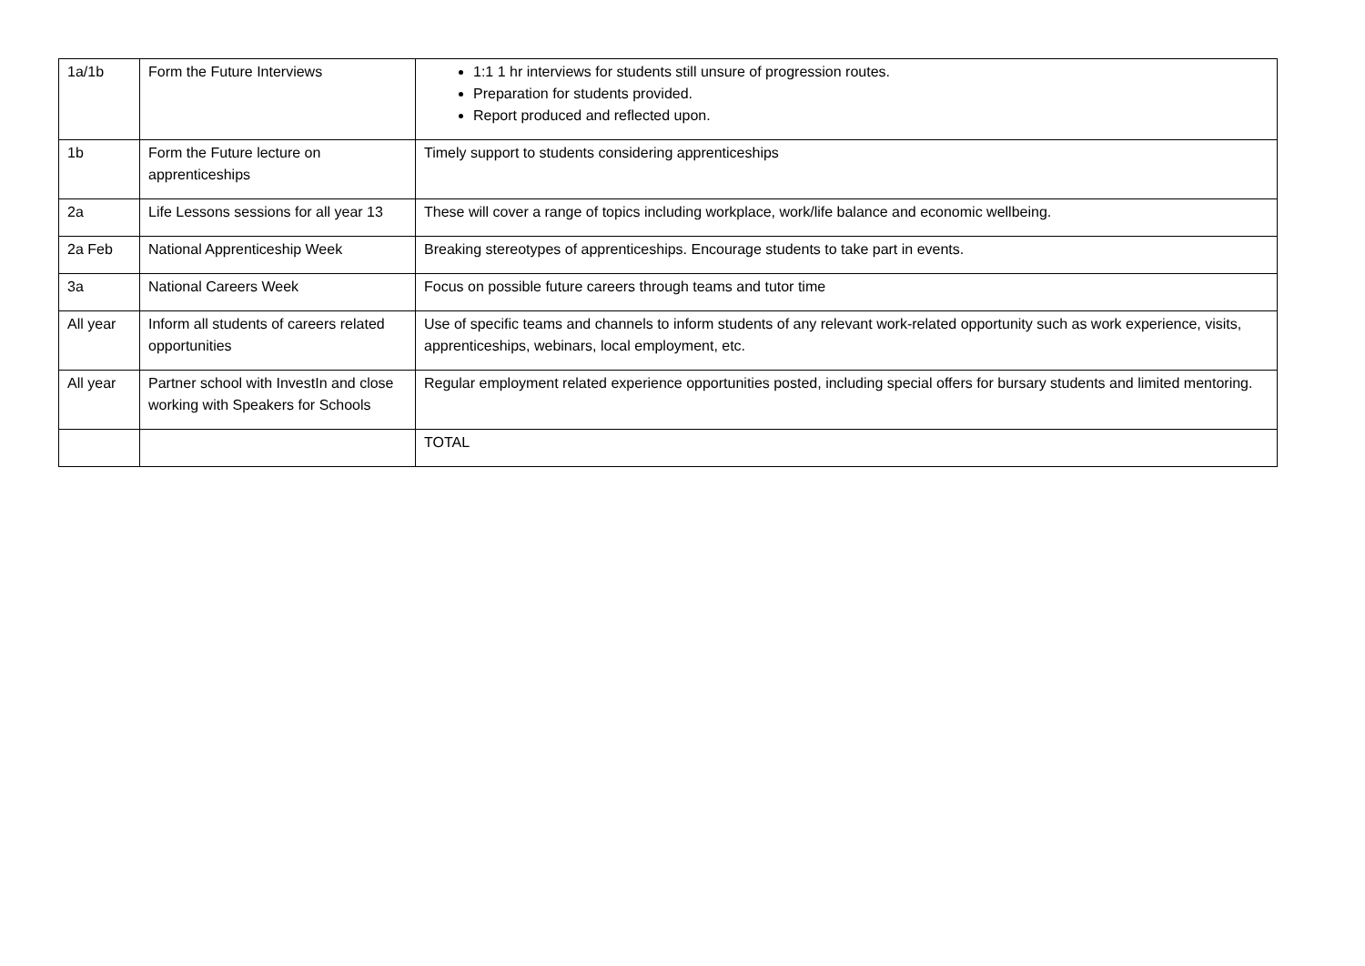| 1a/1b | Form the Future Interviews | 1:1 1 hr interviews for students still unsure of progression routes. Preparation for students provided. Report produced and reflected upon. |
| 1b | Form the Future lecture on apprenticeships | Timely support to students considering apprenticeships |
| 2a | Life Lessons sessions for all year 13 | These will cover a range of topics including workplace, work/life balance and economic wellbeing. |
| 2a Feb | National Apprenticeship Week | Breaking stereotypes of apprenticeships. Encourage students to take part in events. |
| 3a | National Careers Week | Focus on possible future careers through teams and tutor time |
| All year | Inform all students of careers related opportunities | Use of specific teams and channels to inform students of any relevant work-related opportunity such as work experience, visits, apprenticeships, webinars, local employment, etc. |
| All year | Partner school with InvestIn and close working with Speakers for Schools | Regular employment related experience opportunities posted, including special offers for bursary students and limited mentoring. |
| | | TOTAL |